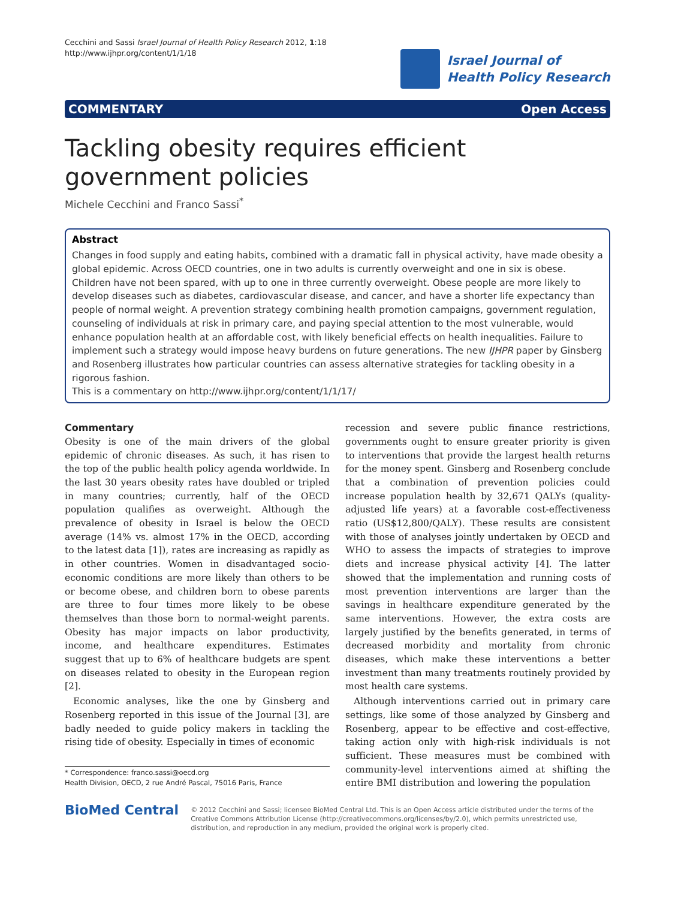Cecchini and Sassi Israel Journal of Health Policy Research 2012, 1:18
http://www.ijhpr.org/content/1/1/18
Israel Journal of
Health Policy Research
COMMENTARY Open Access
Tackling obesity requires efficient government policies
Michele Cecchini and Franco Sassi<sup>*</sup>
Abstract
Changes in food supply and eating habits, combined with a dramatic fall in physical activity, have made obesity a global epidemic. Across OECD countries, one in two adults is currently overweight and one in six is obese. Children have not been spared, with up to one in three currently overweight. Obese people are more likely to develop diseases such as diabetes, cardiovascular disease, and cancer, and have a shorter life expectancy than people of normal weight. A prevention strategy combining health promotion campaigns, government regulation, counseling of individuals at risk in primary care, and paying special attention to the most vulnerable, would enhance population health at an affordable cost, with likely beneficial effects on health inequalities. Failure to implement such a strategy would impose heavy burdens on future generations. The new IJHPR paper by Ginsberg and Rosenberg illustrates how particular countries can assess alternative strategies for tackling obesity in a rigorous fashion.
This is a commentary on http://www.ijhpr.org/content/1/1/17/
Commentary
Obesity is one of the main drivers of the global epidemic of chronic diseases. As such, it has risen to the top of the public health policy agenda worldwide. In the last 30 years obesity rates have doubled or tripled in many countries; currently, half of the OECD population qualifies as overweight. Although the prevalence of obesity in Israel is below the OECD average (14% vs. almost 17% in the OECD, according to the latest data [1]), rates are increasing as rapidly as in other countries. Women in disadvantaged socio-economic conditions are more likely than others to be or become obese, and children born to obese parents are three to four times more likely to be obese themselves than those born to normal-weight parents. Obesity has major impacts on labor productivity, income, and healthcare expenditures. Estimates suggest that up to 6% of healthcare budgets are spent on diseases related to obesity in the European region [2].
Economic analyses, like the one by Ginsberg and Rosenberg reported in this issue of the Journal [3], are badly needed to guide policy makers in tackling the rising tide of obesity. Especially in times of economic
* Correspondence: franco.sassi@oecd.org
Health Division, OECD, 2 rue André Pascal, 75016 Paris, France
recession and severe public finance restrictions, governments ought to ensure greater priority is given to interventions that provide the largest health returns for the money spent. Ginsberg and Rosenberg conclude that a combination of prevention policies could increase population health by 32,671 QALYs (quality-adjusted life years) at a favorable cost-effectiveness ratio (US$12,800/QALY). These results are consistent with those of analyses jointly undertaken by OECD and WHO to assess the impacts of strategies to improve diets and increase physical activity [4]. The latter showed that the implementation and running costs of most prevention interventions are larger than the savings in healthcare expenditure generated by the same interventions. However, the extra costs are largely justified by the benefits generated, in terms of decreased morbidity and mortality from chronic diseases, which make these interventions a better investment than many treatments routinely provided by most health care systems.
Although interventions carried out in primary care settings, like some of those analyzed by Ginsberg and Rosenberg, appear to be effective and cost-effective, taking action only with high-risk individuals is not sufficient. These measures must be combined with community-level interventions aimed at shifting the entire BMI distribution and lowering the population
BioMed Central
© 2012 Cecchini and Sassi; licensee BioMed Central Ltd. This is an Open Access article distributed under the terms of the Creative Commons Attribution License (http://creativecommons.org/licenses/by/2.0), which permits unrestricted use, distribution, and reproduction in any medium, provided the original work is properly cited.